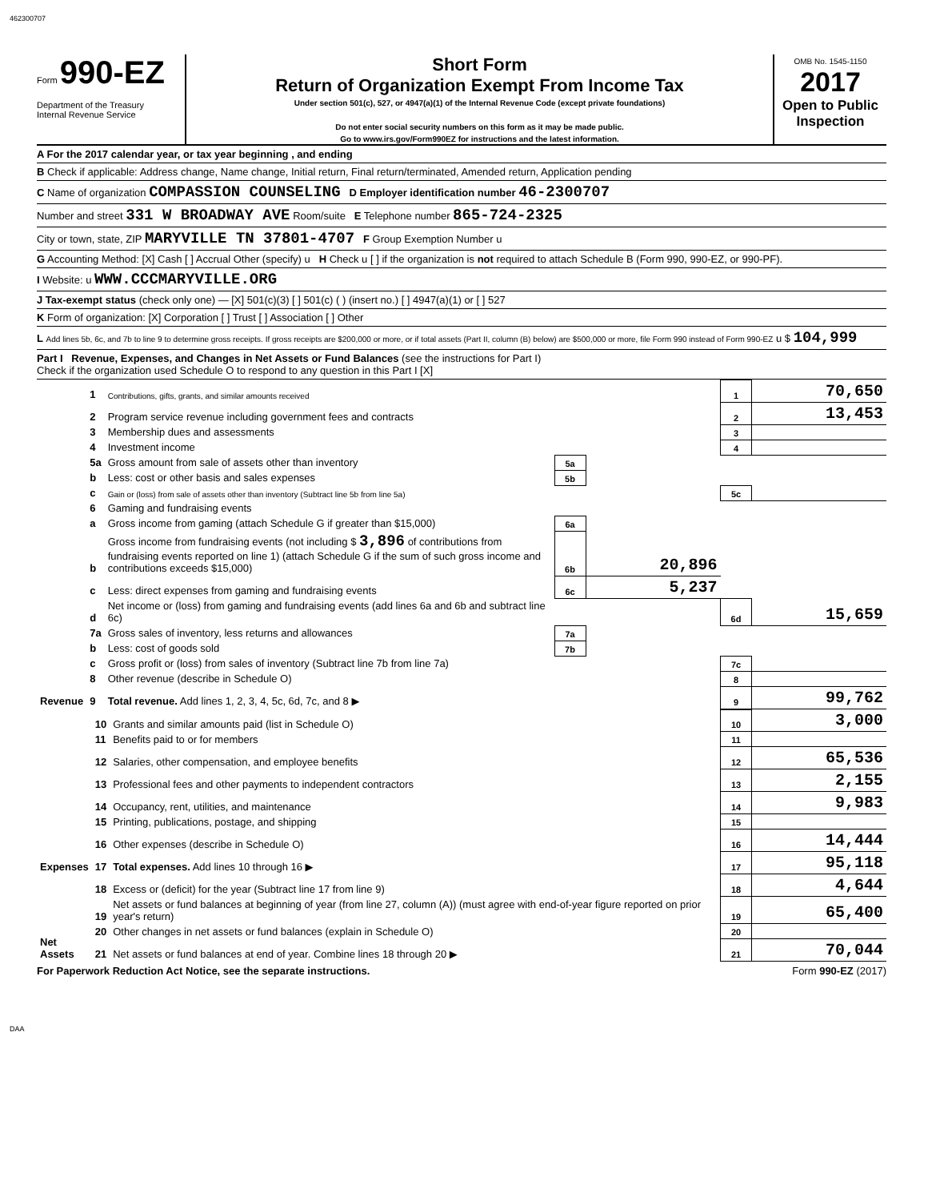462300707
Form 990-EZ
Department of the Treasury
Internal Revenue Service
Short Form
Return of Organization Exempt From Income Tax
Under section 501(c), 527, or 4947(a)(1) of the Internal Revenue Code (except private foundations)
Do not enter social security numbers on this form as it may be made public.
Go to www.irs.gov/Form990EZ for instructions and the latest information.
OMB No. 1545-1150
2017
Open to Public Inspection
A For the 2017 calendar year, or tax year beginning , and ending
B Check if applicable: Address change, Name change, Initial return, Final return/terminated, Amended return, Application pending
C Name of organization COMPASSION COUNSELING D Employer identification number 46-2300707
Number and street 331 W BROADWAY AVE Room/suite E Telephone number 865-724-2325
City or town, state, ZIP MARYVILLE TN 37801-4707 F Group Exemption Number u
G Accounting Method: [X] Cash [ ] Accrual Other (specify) u H Check u [ ] if the organization is not required to attach Schedule B (Form 990, 990-EZ, or 990-PF).
I Website: u WWW.CCCMARYVILLE.ORG
J Tax-exempt status (check only one) — [X] 501(c)(3) [ ] 501(c) ( ) (insert no.) [ ] 4947(a)(1) or [ ] 527
K Form of organization: [X] Corporation [ ] Trust [ ] Association [ ] Other
L Add lines 5b, 6c, and 7b to line 9 to determine gross receipts. If gross receipts are $200,000 or more, or if total assets (Part II, column (B) below) are $500,000 or more, file Form 990 instead of Form 990-EZ u $ 104,999
Part I Revenue, Expenses, and Changes in Net Assets or Fund Balances (see the instructions for Part I)
Check if the organization used Schedule O to respond to any question in this Part I [X]
| Revenue | 1 | Contributions, gifts, grants, and similar amounts received | | | 1 | 70,650 |
| | 2 | Program service revenue including government fees and contracts | | | 2 | 13,453 |
| | 3 | Membership dues and assessments | | | 3 | |
| | 4 | Investment income | | | 4 | |
| | 5a | Gross amount from sale of assets other than inventory | 5a | | | |
| | b | Less: cost or other basis and sales expenses | 5b | | | |
| | c | Gain or (loss) from sale of assets other than inventory (Subtract line 5b from line 5a) | | | 5c | |
| | 6 | Gaming and fundraising events | | | | |
| | a | Gross income from gaming (attach Schedule G if greater than $15,000) | 6a | | | |
| | b | Gross income from fundraising events (not including $ 3,896 of contributions from fundraising events reported on line 1) (attach Schedule G if the sum of such gross income and contributions exceeds $15,000) | 6b | 20,896 | | |
| | c | Less: direct expenses from gaming and fundraising events | 6c | 5,237 | | |
| | d | Net income or (loss) from gaming and fundraising events (add lines 6a and 6b and subtract line 6c) | | | 6d | 15,659 |
| | 7a | Gross sales of inventory, less returns and allowances | 7a | | | |
| | b | Less: cost of goods sold | 7b | | | |
| | c | Gross profit or (loss) from sales of inventory (Subtract line 7b from line 7a) | | | 7c | |
| | 8 | Other revenue (describe in Schedule O) | | | 8 | |
| | 9 | Total revenue. Add lines 1, 2, 3, 4, 5c, 6d, 7c, and 8 ▶ | | | 9 | 99,762 |
| Expenses | 10 | Grants and similar amounts paid (list in Schedule O) | 10 | 3,000 |
| | 11 | Benefits paid to or for members | 11 | |
| | 12 | Salaries, other compensation, and employee benefits | 12 | 65,536 |
| | 13 | Professional fees and other payments to independent contractors | 13 | 2,155 |
| | 14 | Occupancy, rent, utilities, and maintenance | 14 | 9,983 |
| | 15 | Printing, publications, postage, and shipping | 15 | |
| | 16 | Other expenses (describe in Schedule O) | 16 | 14,444 |
| | 17 | Total expenses. Add lines 10 through 16 ▶ | 17 | 95,118 |
| Net Assets | 18 | Excess or (deficit) for the year (Subtract line 17 from line 9) | 18 | 4,644 |
| | 19 | Net assets or fund balances at beginning of year (from line 27, column (A)) (must agree with end-of-year figure reported on prior year's return) | 19 | 65,400 |
| | 20 | Other changes in net assets or fund balances (explain in Schedule O) | 20 | |
| | 21 | Net assets or fund balances at end of year. Combine lines 18 through 20 ▶ | 21 | 70,044 |
For Paperwork Reduction Act Notice, see the separate instructions. Form 990-EZ (2017)
DAA